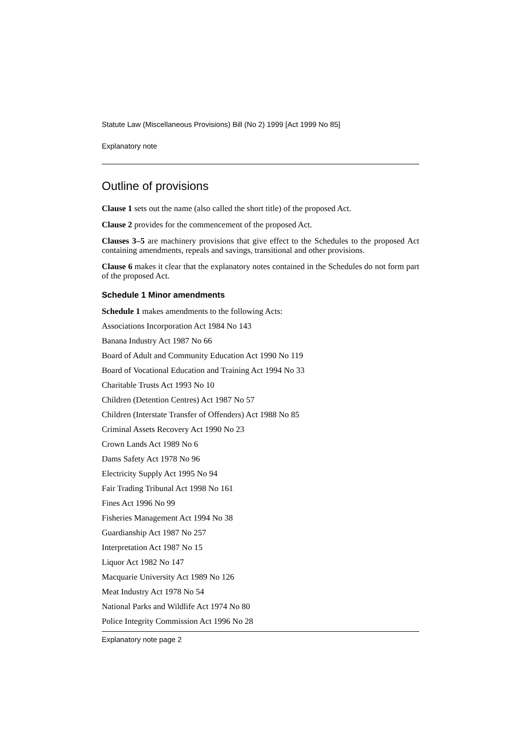Statute Law (Miscellaneous Provisions) Bill (No 2) 1999 [Act 1999 No 85]
Explanatory note
Outline of provisions
Clause 1 sets out the name (also called the short title) of the proposed Act.
Clause 2 provides for the commencement of the proposed Act.
Clauses 3–5 are machinery provisions that give effect to the Schedules to the proposed Act containing amendments, repeals and savings, transitional and other provisions.
Clause 6 makes it clear that the explanatory notes contained in the Schedules do not form part of the proposed Act.
Schedule 1 Minor amendments
Schedule 1 makes amendments to the following Acts:
Associations Incorporation Act 1984 No 143
Banana Industry Act 1987 No 66
Board of Adult and Community Education Act 1990 No 119
Board of Vocational Education and Training Act 1994 No 33
Charitable Trusts Act 1993 No 10
Children (Detention Centres) Act 1987 No 57
Children (Interstate Transfer of Offenders) Act 1988 No 85
Criminal Assets Recovery Act 1990 No 23
Crown Lands Act 1989 No 6
Dams Safety Act 1978 No 96
Electricity Supply Act 1995 No 94
Fair Trading Tribunal Act 1998 No 161
Fines Act 1996 No 99
Fisheries Management Act 1994 No 38
Guardianship Act 1987 No 257
Interpretation Act 1987 No 15
Liquor Act 1982 No 147
Macquarie University Act 1989 No 126
Meat Industry Act 1978 No 54
National Parks and Wildlife Act 1974 No 80
Police Integrity Commission Act 1996 No 28
Explanatory note page 2